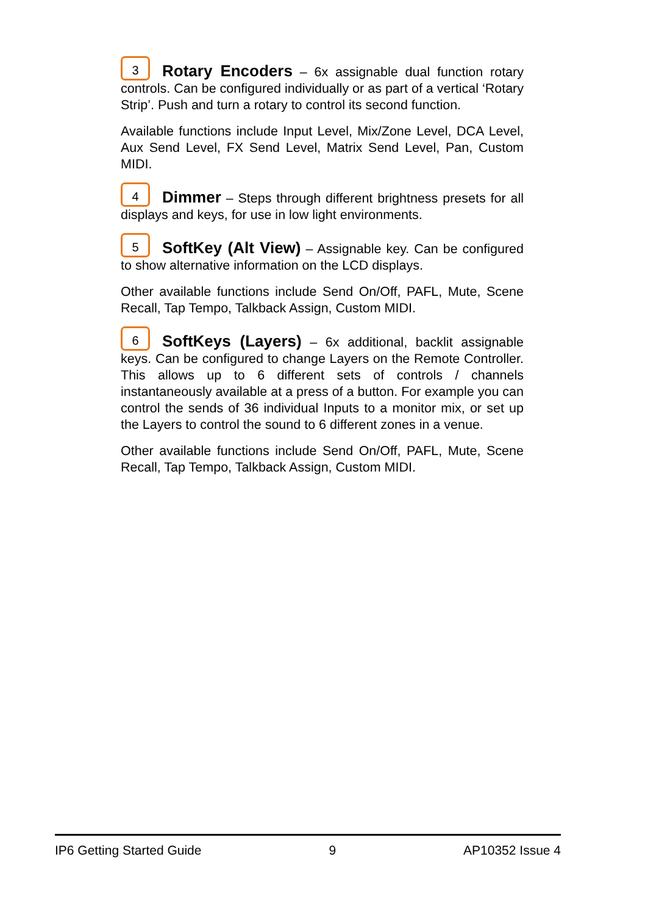3 Rotary Encoders – 6x assignable dual function rotary controls. Can be configured individually or as part of a vertical ‘Rotary Strip’. Push and turn a rotary to control its second function.
Available functions include Input Level, Mix/Zone Level, DCA Level, Aux Send Level, FX Send Level, Matrix Send Level, Pan, Custom MIDI.
4 Dimmer – Steps through different brightness presets for all displays and keys, for use in low light environments.
5 SoftKey (Alt View) – Assignable key. Can be configured to show alternative information on the LCD displays.
Other available functions include Send On/Off, PAFL, Mute, Scene Recall, Tap Tempo, Talkback Assign, Custom MIDI.
6 SoftKeys (Layers) – 6x additional, backlit assignable keys. Can be configured to change Layers on the Remote Controller. This allows up to 6 different sets of controls / channels instantaneously available at a press of a button. For example you can control the sends of 36 individual Inputs to a monitor mix, or set up the Layers to control the sound to 6 different zones in a venue.
Other available functions include Send On/Off, PAFL, Mute, Scene Recall, Tap Tempo, Talkback Assign, Custom MIDI.
IP6 Getting Started Guide 9 AP10352 Issue 4